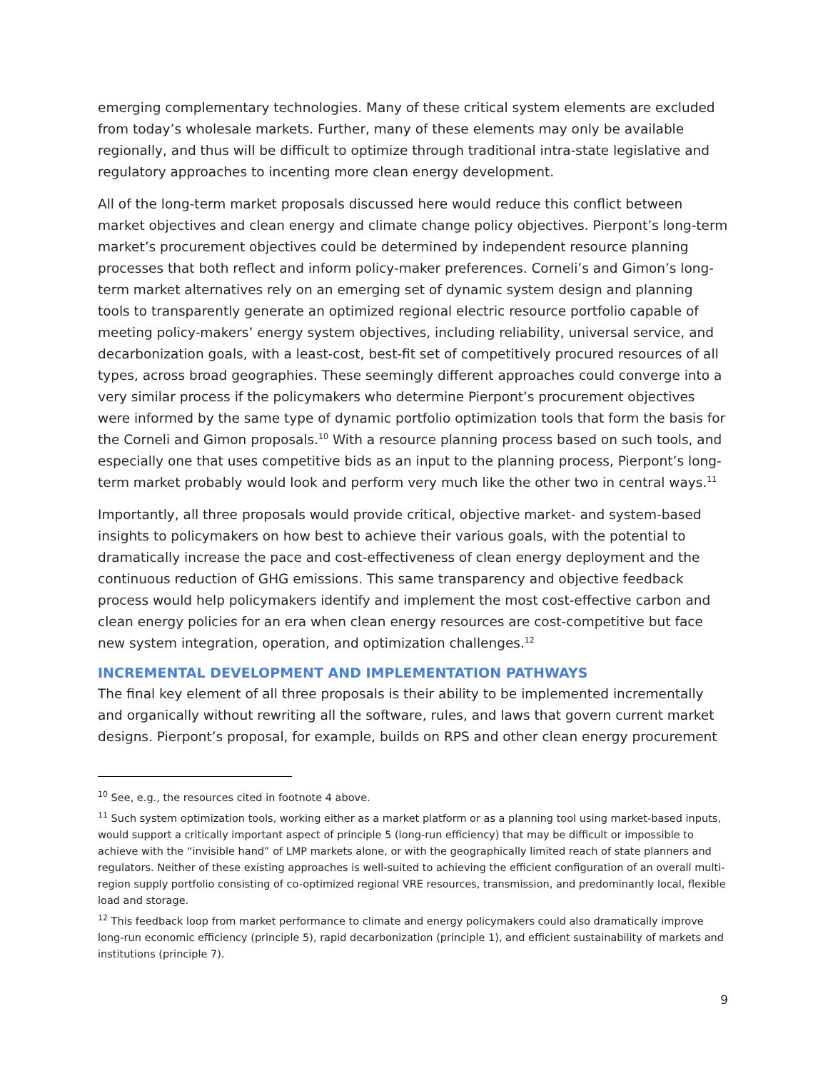emerging complementary technologies. Many of these critical system elements are excluded from today’s wholesale markets. Further, many of these elements may only be available regionally, and thus will be difficult to optimize through traditional intra-state legislative and regulatory approaches to incenting more clean energy development.
All of the long-term market proposals discussed here would reduce this conflict between market objectives and clean energy and climate change policy objectives. Pierpont’s long-term market’s procurement objectives could be determined by independent resource planning processes that both reflect and inform policy-maker preferences. Corneli’s and Gimon’s long-term market alternatives rely on an emerging set of dynamic system design and planning tools to transparently generate an optimized regional electric resource portfolio capable of meeting policy-makers’ energy system objectives, including reliability, universal service, and decarbonization goals, with a least-cost, best-fit set of competitively procured resources of all types, across broad geographies. These seemingly different approaches could converge into a very similar process if the policymakers who determine Pierpont’s procurement objectives were informed by the same type of dynamic portfolio optimization tools that form the basis for the Corneli and Gimon proposals.<sup>10</sup> With a resource planning process based on such tools, and especially one that uses competitive bids as an input to the planning process, Pierpont’s long-term market probably would look and perform very much like the other two in central ways.<sup>11</sup>
Importantly, all three proposals would provide critical, objective market- and system-based insights to policymakers on how best to achieve their various goals, with the potential to dramatically increase the pace and cost-effectiveness of clean energy deployment and the continuous reduction of GHG emissions. This same transparency and objective feedback process would help policymakers identify and implement the most cost-effective carbon and clean energy policies for an era when clean energy resources are cost-competitive but face new system integration, operation, and optimization challenges.<sup>12</sup>
INCREMENTAL DEVELOPMENT AND IMPLEMENTATION PATHWAYS
The final key element of all three proposals is their ability to be implemented incrementally and organically without rewriting all the software, rules, and laws that govern current market designs. Pierpont’s proposal, for example, builds on RPS and other clean energy procurement
<sup>10</sup> See, e.g., the resources cited in footnote 4 above.
<sup>11</sup> Such system optimization tools, working either as a market platform or as a planning tool using market-based inputs, would support a critically important aspect of principle 5 (long-run efficiency) that may be difficult or impossible to achieve with the “invisible hand” of LMP markets alone, or with the geographically limited reach of state planners and regulators. Neither of these existing approaches is well-suited to achieving the efficient configuration of an overall multi-region supply portfolio consisting of co-optimized regional VRE resources, transmission, and predominantly local, flexible load and storage.
<sup>12</sup> This feedback loop from market performance to climate and energy policymakers could also dramatically improve long-run economic efficiency (principle 5), rapid decarbonization (principle 1), and efficient sustainability of markets and institutions (principle 7).
9